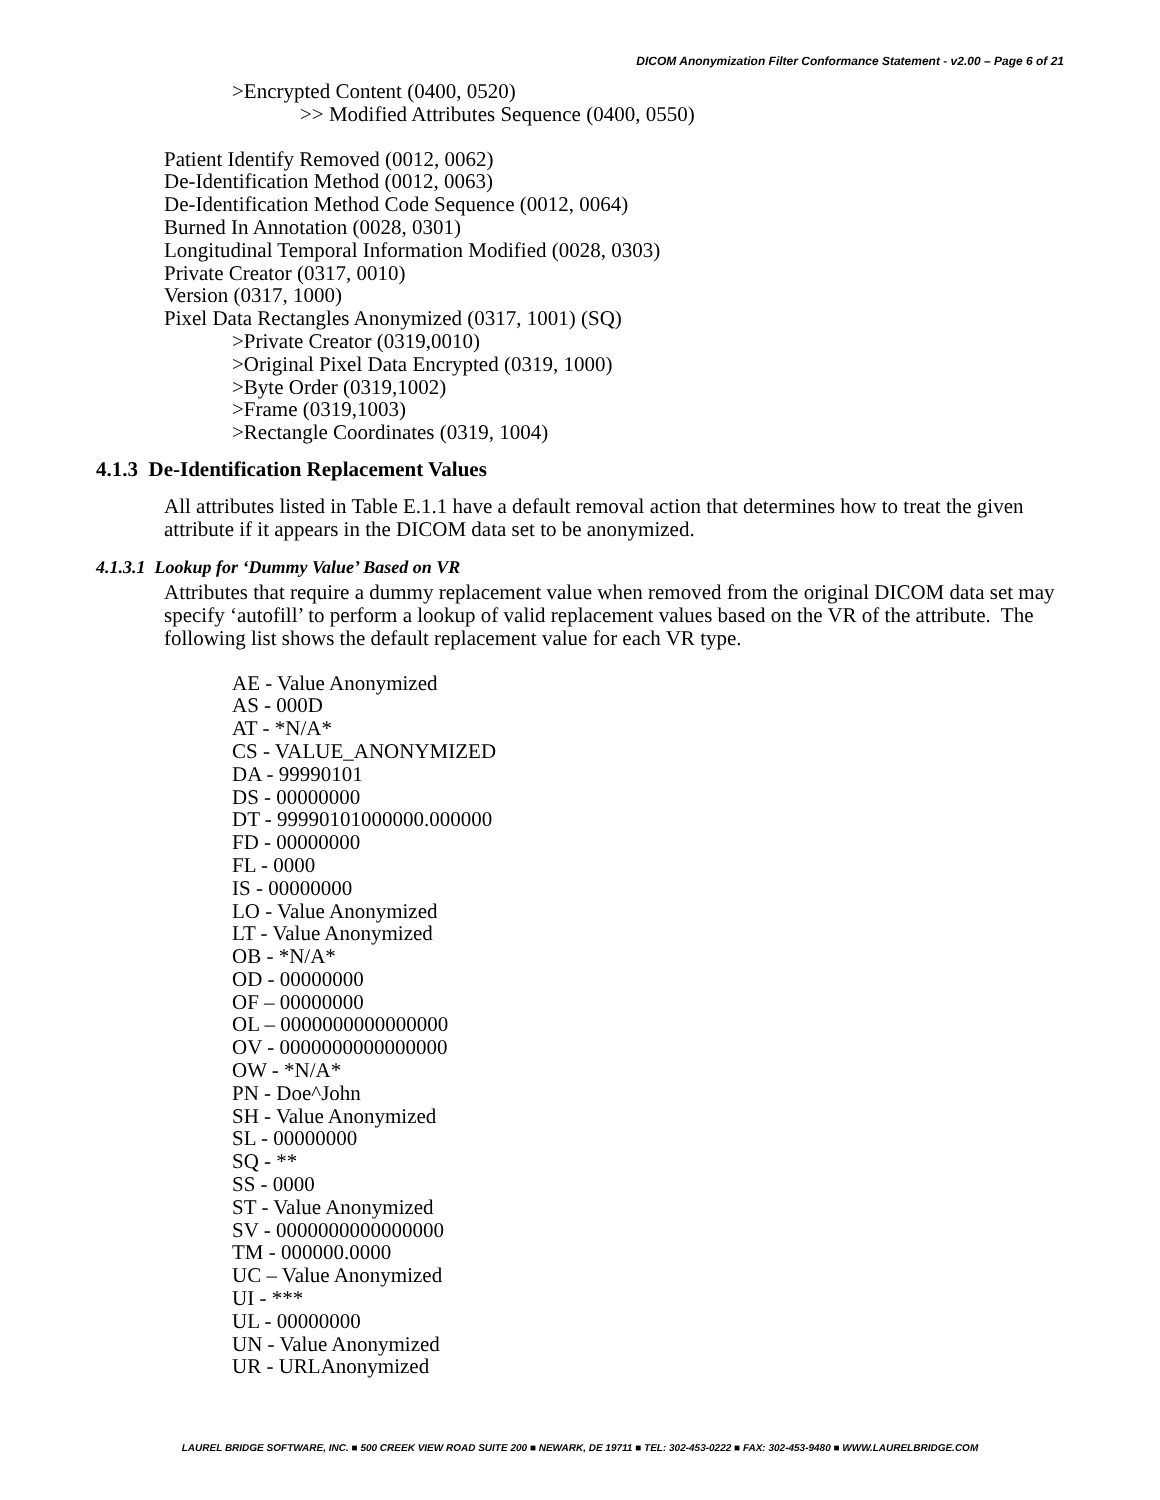DICOM Anonymization Filter Conformance Statement - v2.00 – Page 6 of 21
>Encrypted Content (0400, 0520)
>> Modified Attributes Sequence (0400, 0550)
Patient Identify Removed (0012, 0062)
De-Identification Method (0012, 0063)
De-Identification Method Code Sequence (0012, 0064)
Burned In Annotation (0028, 0301)
Longitudinal Temporal Information Modified (0028, 0303)
Private Creator (0317, 0010)
Version (0317, 1000)
Pixel Data Rectangles Anonymized (0317, 1001) (SQ)
>Private Creator (0319,0010)
>Original Pixel Data Encrypted (0319, 1000)
>Byte Order (0319,1002)
>Frame (0319,1003)
>Rectangle Coordinates (0319, 1004)
4.1.3 De-Identification Replacement Values
All attributes listed in Table E.1.1 have a default removal action that determines how to treat the given attribute if it appears in the DICOM data set to be anonymized.
4.1.3.1 Lookup for ‘Dummy Value’ Based on VR
Attributes that require a dummy replacement value when removed from the original DICOM data set may specify ‘autofill’ to perform a lookup of valid replacement values based on the VR of the attribute. The following list shows the default replacement value for each VR type.
AE - Value Anonymized
AS - 000D
AT - *N/A*
CS - VALUE_ANONYMIZED
DA - 99990101
DS - 00000000
DT - 99990101000000.000000
FD - 00000000
FL - 0000
IS - 00000000
LO - Value Anonymized
LT - Value Anonymized
OB - *N/A*
OD - 00000000
OF – 00000000
OL – 0000000000000000
OV - 0000000000000000
OW - *N/A*
PN - Doe^John
SH - Value Anonymized
SL - 00000000
SQ - **
SS - 0000
ST - Value Anonymized
SV - 0000000000000000
TM - 000000.0000
UC – Value Anonymized
UI - ***
UL - 00000000
UN - Value Anonymized
UR - URLAnonymized
LAUREL BRIDGE SOFTWARE, INC. ■ 500 CREEK VIEW ROAD SUITE 200 ■ NEWARK, DE 19711 ■ TEL: 302-453-0222 ■ FAX: 302-453-9480 ■ WWW.LAURELBRIDGE.COM